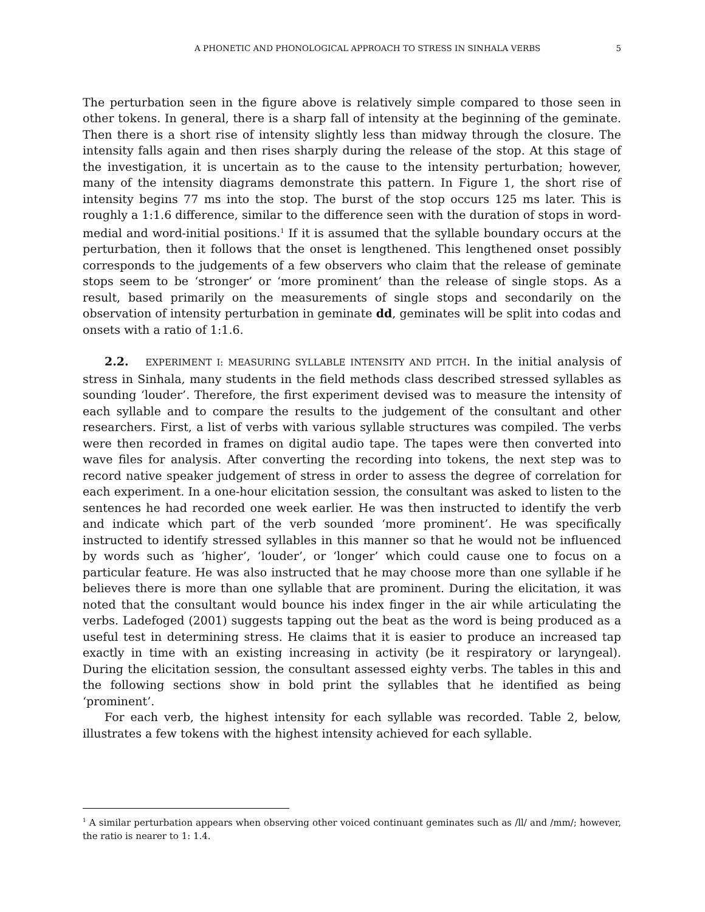A PHONETIC AND PHONOLOGICAL APPROACH TO STRESS IN SINHALA VERBS 5
The perturbation seen in the figure above is relatively simple compared to those seen in other tokens. In general, there is a sharp fall of intensity at the beginning of the geminate. Then there is a short rise of intensity slightly less than midway through the closure. The intensity falls again and then rises sharply during the release of the stop. At this stage of the investigation, it is uncertain as to the cause to the intensity perturbation; however, many of the intensity diagrams demonstrate this pattern. In Figure 1, the short rise of intensity begins 77 ms into the stop. The burst of the stop occurs 125 ms later. This is roughly a 1:1.6 difference, similar to the difference seen with the duration of stops in word-medial and word-initial positions.<sup>1</sup> If it is assumed that the syllable boundary occurs at the perturbation, then it follows that the onset is lengthened. This lengthened onset possibly corresponds to the judgements of a few observers who claim that the release of geminate stops seem to be ‘stronger’ or ‘more prominent’ than the release of single stops. As a result, based primarily on the measurements of single stops and secondarily on the observation of intensity perturbation in geminate dd, geminates will be split into codas and onsets with a ratio of 1:1.6.
2.2. EXPERIMENT I: MEASURING SYLLABLE INTENSITY AND PITCH. In the initial analysis of stress in Sinhala, many students in the field methods class described stressed syllables as sounding ‘louder’. Therefore, the first experiment devised was to measure the intensity of each syllable and to compare the results to the judgement of the consultant and other researchers. First, a list of verbs with various syllable structures was compiled. The verbs were then recorded in frames on digital audio tape. The tapes were then converted into wave files for analysis. After converting the recording into tokens, the next step was to record native speaker judgement of stress in order to assess the degree of correlation for each experiment. In a one-hour elicitation session, the consultant was asked to listen to the sentences he had recorded one week earlier. He was then instructed to identify the verb and indicate which part of the verb sounded ‘more prominent’. He was specifically instructed to identify stressed syllables in this manner so that he would not be influenced by words such as ‘higher’, ‘louder’, or ‘longer’ which could cause one to focus on a particular feature. He was also instructed that he may choose more than one syllable if he believes there is more than one syllable that are prominent. During the elicitation, it was noted that the consultant would bounce his index finger in the air while articulating the verbs. Ladefoged (2001) suggests tapping out the beat as the word is being produced as a useful test in determining stress. He claims that it is easier to produce an increased tap exactly in time with an existing increasing in activity (be it respiratory or laryngeal). During the elicitation session, the consultant assessed eighty verbs. The tables in this and the following sections show in bold print the syllables that he identified as being ‘prominent’.
For each verb, the highest intensity for each syllable was recorded. Table 2, below, illustrates a few tokens with the highest intensity achieved for each syllable.
<sup>1</sup> A similar perturbation appears when observing other voiced continuant geminates such as /ll/ and /mm/; however, the ratio is nearer to 1: 1.4.